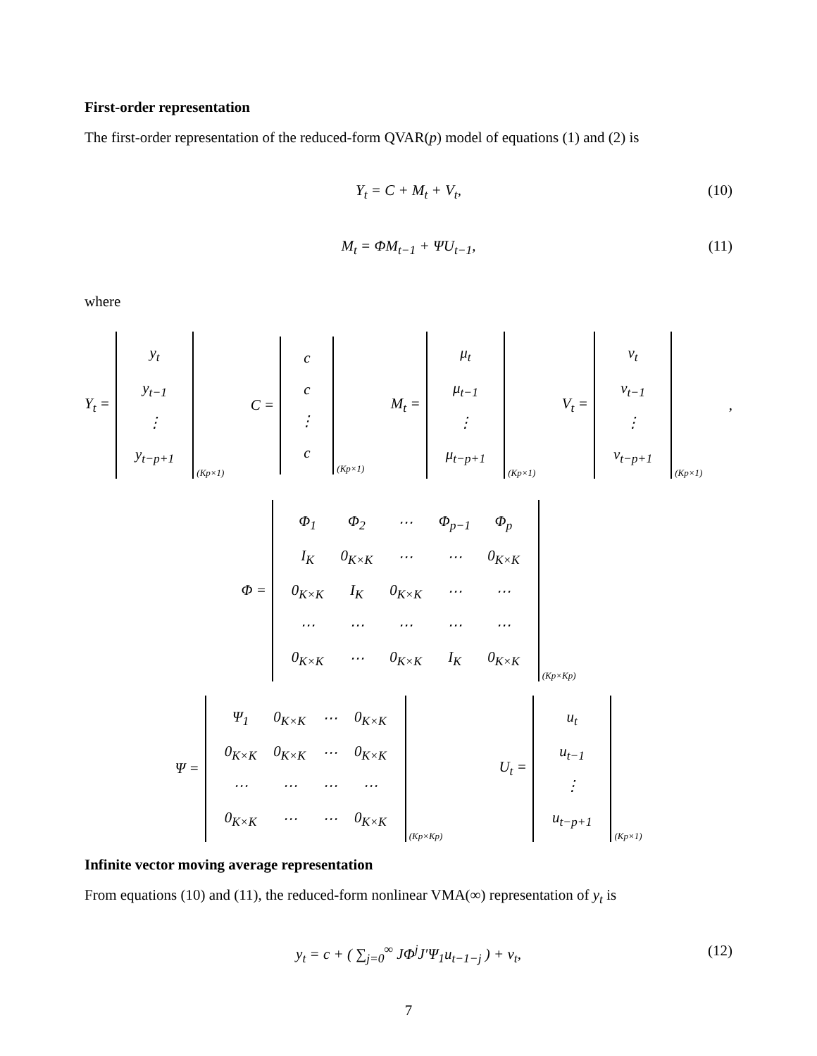First-order representation
The first-order representation of the reduced-form QVAR(p) model of equations (1) and (2) is
Y<sub>t</sub> = C + M<sub>t</sub> + V<sub>t</sub>, (10)
M<sub>t</sub> = ΦM<sub>t−1</sub> + ΨU<sub>t−1</sub>, (11)
where
Y<sub>t</sub> =
| y<sub>t</sub> |
| y<sub>t−1</sub> |
| ⋮ |
| y<sub>t−p+1</sub> |
(Kp×1)
C =
| c |
| c |
| ⋮ |
| c |
(Kp×1)
M<sub>t</sub> =
| μ<sub>t</sub> |
| μ<sub>t−1</sub> |
| ⋮ |
| μ<sub>t−p+1</sub> |
(Kp×1)
V<sub>t</sub> =
| v<sub>t</sub> |
| v<sub>t−1</sub> |
| ⋮ |
| v<sub>t−p+1</sub> |
(Kp×1)
,
Φ =
| Φ<sub>1</sub> | Φ<sub>2</sub> | ⋯ | Φ<sub>p−1</sub> | Φ<sub>p</sub> |
| I<sub>K</sub> | 0<sub>K×K</sub> | ⋯ | ⋯ | 0<sub>K×K</sub> |
| 0<sub>K×K</sub> | I<sub>K</sub> | 0<sub>K×K</sub> | ⋯ | ⋯ |
| ⋯ | ⋯ | ⋯ | ⋯ | ⋯ |
| 0<sub>K×K</sub> | ⋯ | 0<sub>K×K</sub> | I<sub>K</sub> | 0<sub>K×K</sub> |
(Kp×Kp)
Ψ =
| Ψ<sub>1</sub> | 0<sub>K×K</sub> | ⋯ | 0<sub>K×K</sub> |
| 0<sub>K×K</sub> | 0<sub>K×K</sub> | ⋯ | 0<sub>K×K</sub> |
| ⋯ | ⋯ | ⋯ | ⋯ |
| 0<sub>K×K</sub> | ⋯ | ⋯ | 0<sub>K×K</sub> |
(Kp×Kp)
U<sub>t</sub> =
| u<sub>t</sub> |
| u<sub>t−1</sub> |
| ⋮ |
| u<sub>t−p+1</sub> |
(Kp×1)
Infinite vector moving average representation
From equations (10) and (11), the reduced-form nonlinear VMA(∞) representation of y<sub>t</sub> is
y<sub>t</sub> = c + ( ∑<sub>j=0</sub><sup>∞</sup> JΦ<sup>j</sup>J′Ψ<sub>1</sub>u<sub>t−1−j</sub> ) + v<sub>t</sub>, (12)
7